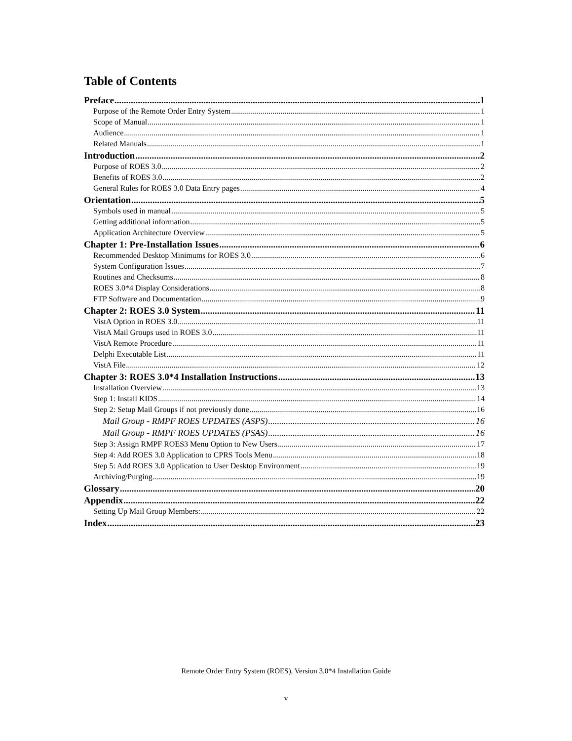Table of Contents
Preface 1
Purpose of the Remote Order Entry System 1
Scope of Manual 1
Audience 1
Related Manuals 1
Introduction 2
Purpose of ROES 3.0 2
Benefits of ROES 3.0 2
General Rules for ROES 3.0 Data Entry pages 4
Orientation 5
Symbols used in manual 5
Getting additional information 5
Application Architecture Overview 5
Chapter 1: Pre-Installation Issues 6
Recommended Desktop Minimums for ROES 3.0 6
System Configuration Issues 7
Routines and Checksums 8
ROES 3.0*4 Display Considerations 8
FTP Software and Documentation 9
Chapter 2: ROES 3.0 System 11
VistA Option in ROES 3.0 11
VistA Mail Groups used in ROES 3.0 11
VistA Remote Procedure 11
Delphi Executable List 11
VistA File 12
Chapter 3: ROES 3.0*4 Installation Instructions 13
Installation Overview 13
Step 1: Install KIDS 14
Step 2: Setup Mail Groups if not previously done 16
Mail Group - RMPF ROES UPDATES (ASPS) 16
Mail Group - RMPF ROES UPDATES (PSAS) 16
Step 3: Assign RMPF ROES3 Menu Option to New Users 17
Step 4: Add ROES 3.0 Application to CPRS Tools Menu 18
Step 5: Add ROES 3.0 Application to User Desktop Environment 19
Archiving/Purging 19
Glossary 20
Appendix 22
Setting Up Mail Group Members: 22
Index 23
Remote Order Entry System (ROES), Version 3.0*4 Installation Guide
v